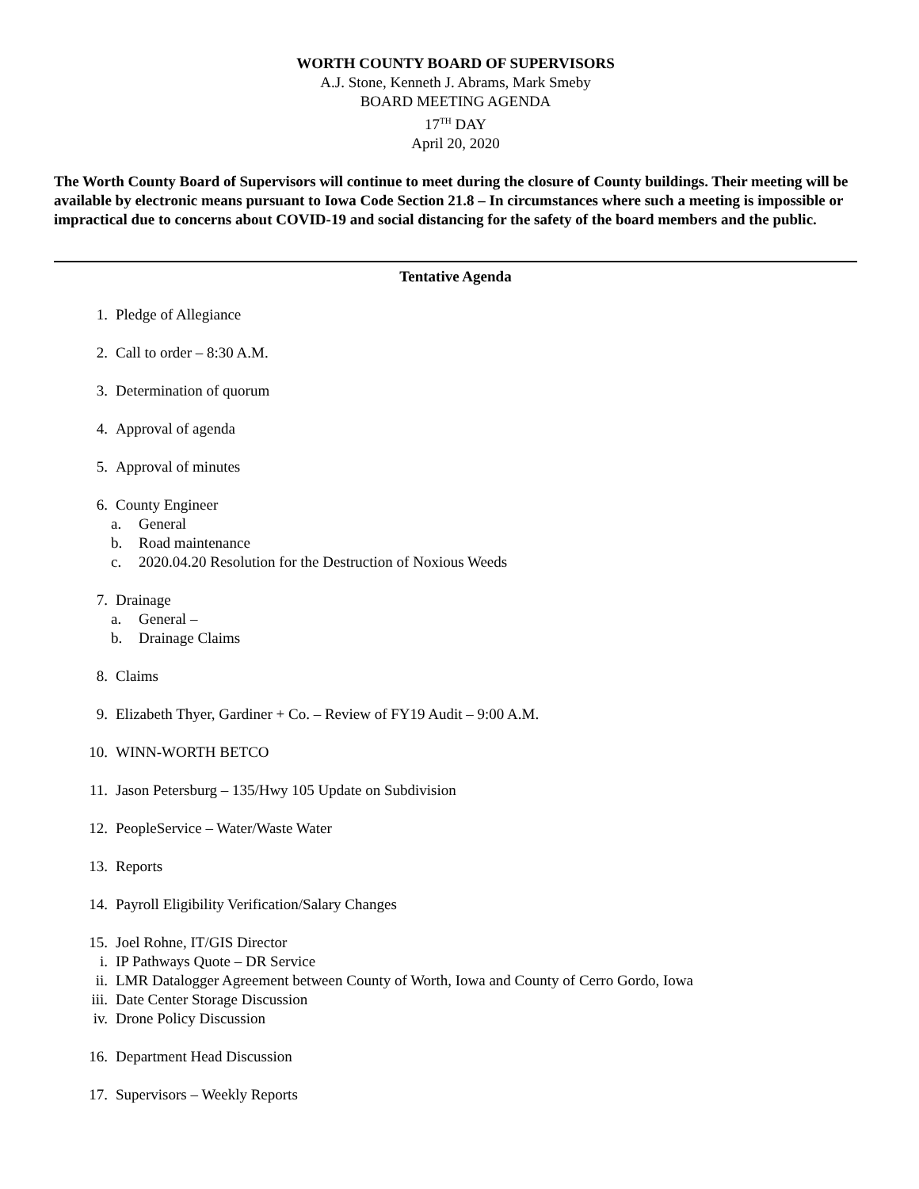WORTH COUNTY BOARD OF SUPERVISORS
A.J. Stone, Kenneth J. Abrams, Mark Smeby
BOARD MEETING AGENDA
17<sup>TH</sup> DAY
April 20, 2020
The Worth County Board of Supervisors will continue to meet during the closure of County buildings. Their meeting will be available by electronic means pursuant to Iowa Code Section 21.8 – In circumstances where such a meeting is impossible or impractical due to concerns about COVID-19 and social distancing for the safety of the board members and the public.
Tentative Agenda
1. Pledge of Allegiance
2. Call to order – 8:30 A.M.
3. Determination of quorum
4. Approval of agenda
5. Approval of minutes
6. County Engineer
a. General
b. Road maintenance
c. 2020.04.20 Resolution for the Destruction of Noxious Weeds
7. Drainage
a. General –
b. Drainage Claims
8. Claims
9. Elizabeth Thyer, Gardiner + Co. – Review of FY19 Audit – 9:00 A.M.
10. WINN-WORTH BETCO
11. Jason Petersburg – 135/Hwy 105 Update on Subdivision
12. PeopleService – Water/Waste Water
13. Reports
14. Payroll Eligibility Verification/Salary Changes
15. Joel Rohne, IT/GIS Director
i. IP Pathways Quote – DR Service
ii. LMR Datalogger Agreement between County of Worth, Iowa and County of Cerro Gordo, Iowa
iii. Date Center Storage Discussion
iv. Drone Policy Discussion
16. Department Head Discussion
17. Supervisors – Weekly Reports